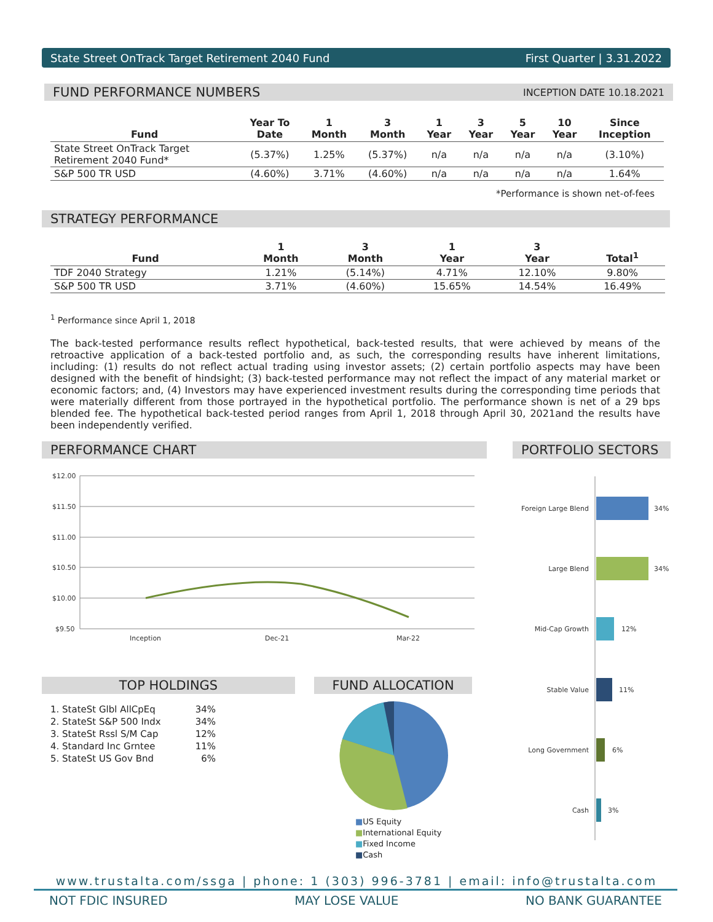State Street OnTrack Target Retirement 2040 Fund First Quarter | 3.31.2022
FUND PERFORMANCE NUMBERS INCEPTION DATE 10.18.2021
| Fund | Year To Date | 1 Month | 3 Month | 1 Year | 3 Year | 5 Year | 10 Year | Since Inception |
| --- | --- | --- | --- | --- | --- | --- | --- | --- |
| State Street OnTrack Target Retirement 2040 Fund* | (5.37%) | 1.25% | (5.37%) | n/a | n/a | n/a | n/a | (3.10%) |
| S&P 500 TR USD | (4.60%) | 3.71% | (4.60%) | n/a | n/a | n/a | n/a | 1.64% |
*Performance is shown net-of-fees
STRATEGY PERFORMANCE
| Fund | 1 Month | 3 Month | 1 Year | 3 Year | Total<sup>1</sup> |
| --- | --- | --- | --- | --- | --- |
| TDF 2040 Strategy | 1.21% | (5.14%) | 4.71% | 12.10% | 9.80% |
| S&P 500 TR USD | 3.71% | (4.60%) | 15.65% | 14.54% | 16.49% |
<sup>1</sup> Performance since April 1, 2018
The back-tested performance results reflect hypothetical, back-tested results, that were achieved by means of the retroactive application of a back-tested portfolio and, as such, the corresponding results have inherent limitations, including: (1) results do not reflect actual trading using investor assets; (2) certain portfolio aspects may have been designed with the benefit of hindsight; (3) back-tested performance may not reflect the impact of any material market or economic factors; and, (4) Investors may have experienced investment results during the corresponding time periods that were materially different from those portrayed in the hypothetical portfolio. The performance shown is net of a 29 bps blended fee. The hypothetical back-tested period ranges from April 1, 2018 through April 30, 2021and the results have been independently verified.
PERFORMANCE CHART PORTFOLIO SECTORS
$12.00
$11.50
$11.00
$10.50
$10.00
$9.50
Inception
Dec-21
Mar-22
Foreign Large Blend
34%
Large Blend
34%
Mid-Cap Growth
12%
Stable Value
11%
Long Government
6%
Cash
3%
TOP HOLDINGS
| 1. StateSt Glbl AllCpEq | 34% |
| 2. StateSt S&P 500 Indx | 34% |
| 3. StateSt Rssl S/M Cap | 12% |
| 4. Standard Inc Grntee | 11% |
| 5. StateSt US Gov Bnd | 6% |
FUND ALLOCATION
■US Equity
■International Equity
■Fixed Income
■Cash
www.trustalta.com/ssga | phone: 1 (303) 996-3781 | email: info@trustalta.com
NOT FDIC INSURED MAY LOSE VALUE NO BANK GUARANTEE